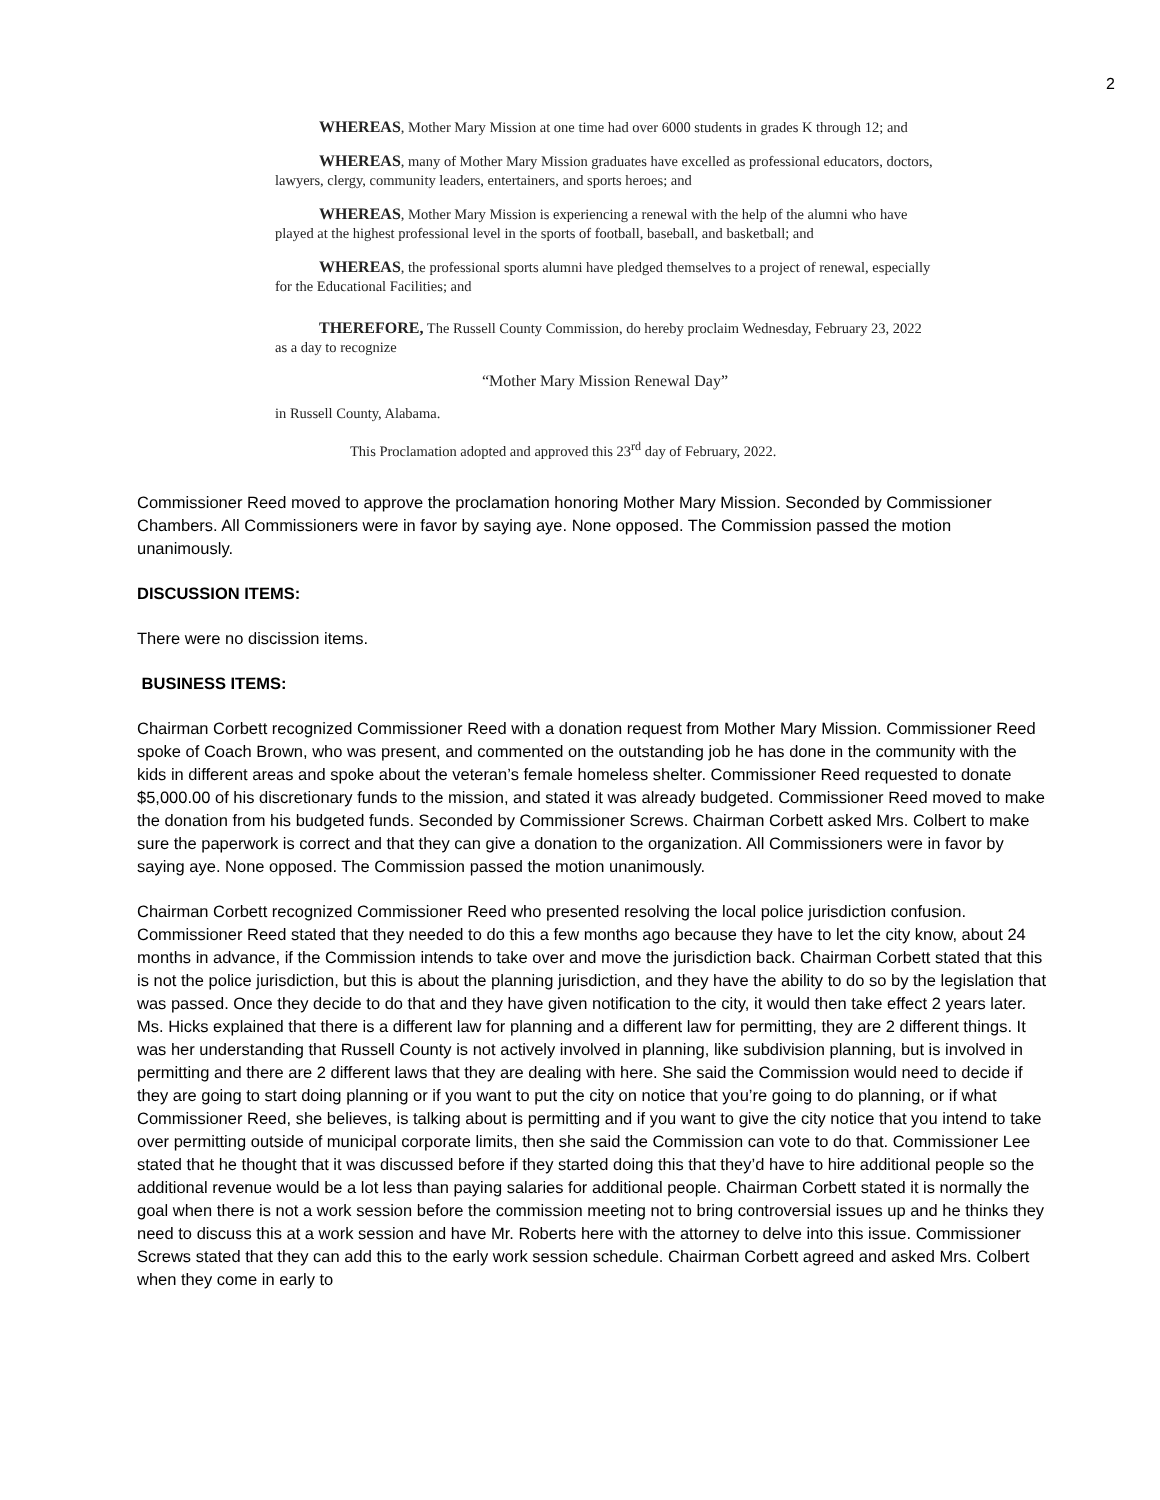2
WHEREAS, Mother Mary Mission at one time had over 6000 students in grades K through 12; and
WHEREAS, many of Mother Mary Mission graduates have excelled as professional educators, doctors, lawyers, clergy, community leaders, entertainers, and sports heroes; and
WHEREAS, Mother Mary Mission is experiencing a renewal with the help of the alumni who have played at the highest professional level in the sports of football, baseball, and basketball; and
WHEREAS, the professional sports alumni have pledged themselves to a project of renewal, especially for the Educational Facilities; and
THEREFORE, The Russell County Commission, do hereby proclaim Wednesday, February 23, 2022 as a day to recognize
“Mother Mary Mission Renewal Day”
in Russell County, Alabama.
This Proclamation adopted and approved this 23<sup>rd</sup> day of February, 2022.
Commissioner Reed moved to approve the proclamation honoring Mother Mary Mission. Seconded by Commissioner Chambers. All Commissioners were in favor by saying aye. None opposed. The Commission passed the motion unanimously.
DISCUSSION ITEMS:
There were no discission items.
BUSINESS ITEMS:
Chairman Corbett recognized Commissioner Reed with a donation request from Mother Mary Mission. Commissioner Reed spoke of Coach Brown, who was present, and commented on the outstanding job he has done in the community with the kids in different areas and spoke about the veteran’s female homeless shelter. Commissioner Reed requested to donate $5,000.00 of his discretionary funds to the mission, and stated it was already budgeted. Commissioner Reed moved to make the donation from his budgeted funds. Seconded by Commissioner Screws. Chairman Corbett asked Mrs. Colbert to make sure the paperwork is correct and that they can give a donation to the organization. All Commissioners were in favor by saying aye. None opposed. The Commission passed the motion unanimously.
Chairman Corbett recognized Commissioner Reed who presented resolving the local police jurisdiction confusion. Commissioner Reed stated that they needed to do this a few months ago because they have to let the city know, about 24 months in advance, if the Commission intends to take over and move the jurisdiction back. Chairman Corbett stated that this is not the police jurisdiction, but this is about the planning jurisdiction, and they have the ability to do so by the legislation that was passed. Once they decide to do that and they have given notification to the city, it would then take effect 2 years later. Ms. Hicks explained that there is a different law for planning and a different law for permitting, they are 2 different things. It was her understanding that Russell County is not actively involved in planning, like subdivision planning, but is involved in permitting and there are 2 different laws that they are dealing with here. She said the Commission would need to decide if they are going to start doing planning or if you want to put the city on notice that you’re going to do planning, or if what Commissioner Reed, she believes, is talking about is permitting and if you want to give the city notice that you intend to take over permitting outside of municipal corporate limits, then she said the Commission can vote to do that. Commissioner Lee stated that he thought that it was discussed before if they started doing this that they’d have to hire additional people so the additional revenue would be a lot less than paying salaries for additional people. Chairman Corbett stated it is normally the goal when there is not a work session before the commission meeting not to bring controversial issues up and he thinks they need to discuss this at a work session and have Mr. Roberts here with the attorney to delve into this issue. Commissioner Screws stated that they can add this to the early work session schedule. Chairman Corbett agreed and asked Mrs. Colbert when they come in early to